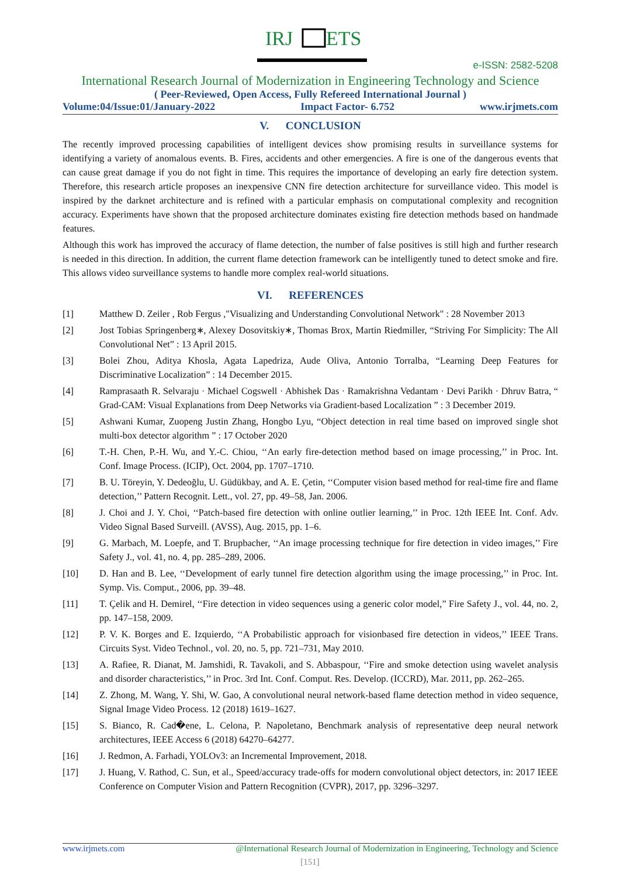IRJ
ETS
e-ISSN: 2582-5208
International Research Journal of Modernization in Engineering Technology and Science
( Peer-Reviewed, Open Access, Fully Refereed International Journal )
Volume:04/Issue:01/January-2022 Impact Factor- 6.752 www.irjmets.com
V. CONCLUSION
The recently improved processing capabilities of intelligent devices show promising results in surveillance systems for identifying a variety of anomalous events. B. Fires, accidents and other emergencies. A fire is one of the dangerous events that can cause great damage if you do not fight in time. This requires the importance of developing an early fire detection system. Therefore, this research article proposes an inexpensive CNN fire detection architecture for surveillance video. This model is inspired by the darknet architecture and is refined with a particular emphasis on computational complexity and recognition accuracy. Experiments have shown that the proposed architecture dominates existing fire detection methods based on handmade features.
Although this work has improved the accuracy of flame detection, the number of false positives is still high and further research is needed in this direction. In addition, the current flame detection framework can be intelligently tuned to detect smoke and fire. This allows video surveillance systems to handle more complex real-world situations.
VI. REFERENCES
[1] Matthew D. Zeiler , Rob Fergus ,"Visualizing and Understanding Convolutional Network" : 28 November 2013
[2] Jost Tobias Springenberg∗, Alexey Dosovitskiy∗, Thomas Brox, Martin Riedmiller, “Striving For Simplicity: The All Convolutional Net” : 13 April 2015.
[3] Bolei Zhou, Aditya Khosla, Agata Lapedriza, Aude Oliva, Antonio Torralba, “Learning Deep Features for Discriminative Localization” : 14 December 2015.
[4] Ramprasaath R. Selvaraju · Michael Cogswell · Abhishek Das · Ramakrishna Vedantam · Devi Parikh · Dhruv Batra, “ Grad-CAM: Visual Explanations from Deep Networks via Gradient-based Localization ” : 3 December 2019.
[5] Ashwani Kumar, Zuopeng Justin Zhang, Hongbo Lyu, “Object detection in real time based on improved single shot multi-box detector algorithm ” : 17 October 2020
[6] T.-H. Chen, P.-H. Wu, and Y.-C. Chiou, ‘‘An early fire-detection method based on image processing,’’ in Proc. Int. Conf. Image Process. (ICIP), Oct. 2004, pp. 1707–1710.
[7] B. U. Töreyin, Y. Dedeoğlu, U. Güdükbay, and A. E. Çetin, ‘‘Computer vision based method for real-time fire and flame detection,’’ Pattern Recognit. Lett., vol. 27, pp. 49–58, Jan. 2006.
[8] J. Choi and J. Y. Choi, ‘‘Patch-based fire detection with online outlier learning,’’ in Proc. 12th IEEE Int. Conf. Adv. Video Signal Based Surveill. (AVSS), Aug. 2015, pp. 1–6.
[9] G. Marbach, M. Loepfe, and T. Brupbacher, ‘‘An image processing technique for fire detection in video images,’’ Fire Safety J., vol. 41, no. 4, pp. 285–289, 2006.
[10] D. Han and B. Lee, ‘‘Development of early tunnel fire detection algorithm using the image processing,’’ in Proc. Int. Symp. Vis. Comput., 2006, pp. 39–48.
[11] T. Çelik and H. Demirel, ‘‘Fire detection in video sequences using a generic color model,” Fire Safety J., vol. 44, no. 2, pp. 147–158, 2009.
[12] P. V. K. Borges and E. Izquierdo, ‘‘A Probabilistic approach for visionbased fire detection in videos,’’ IEEE Trans. Circuits Syst. Video Technol., vol. 20, no. 5, pp. 721–731, May 2010.
[13] A. Rafiee, R. Dianat, M. Jamshidi, R. Tavakoli, and S. Abbaspour, ‘‘Fire and smoke detection using wavelet analysis and disorder characteristics,’’ in Proc. 3rd Int. Conf. Comput. Res. Develop. (ICCRD), Mar. 2011, pp. 262–265.
[14] Z. Zhong, M. Wang, Y. Shi, W. Gao, A convolutional neural network-based flame detection method in video sequence, Signal Image Video Process. 12 (2018) 1619–1627.
[15] S. Bianco, R. Cad�ene, L. Celona, P. Napoletano, Benchmark analysis of representative deep neural network architectures, IEEE Access 6 (2018) 64270–64277.
[16] J. Redmon, A. Farhadi, YOLOv3: an Incremental Improvement, 2018.
[17] J. Huang, V. Rathod, C. Sun, et al., Speed/accuracy trade-offs for modern convolutional object detectors, in: 2017 IEEE Conference on Computer Vision and Pattern Recognition (CVPR), 2017, pp. 3296–3297.
www.irjmets.com @International Research Journal of Modernization in Engineering, Technology and Science
[151]